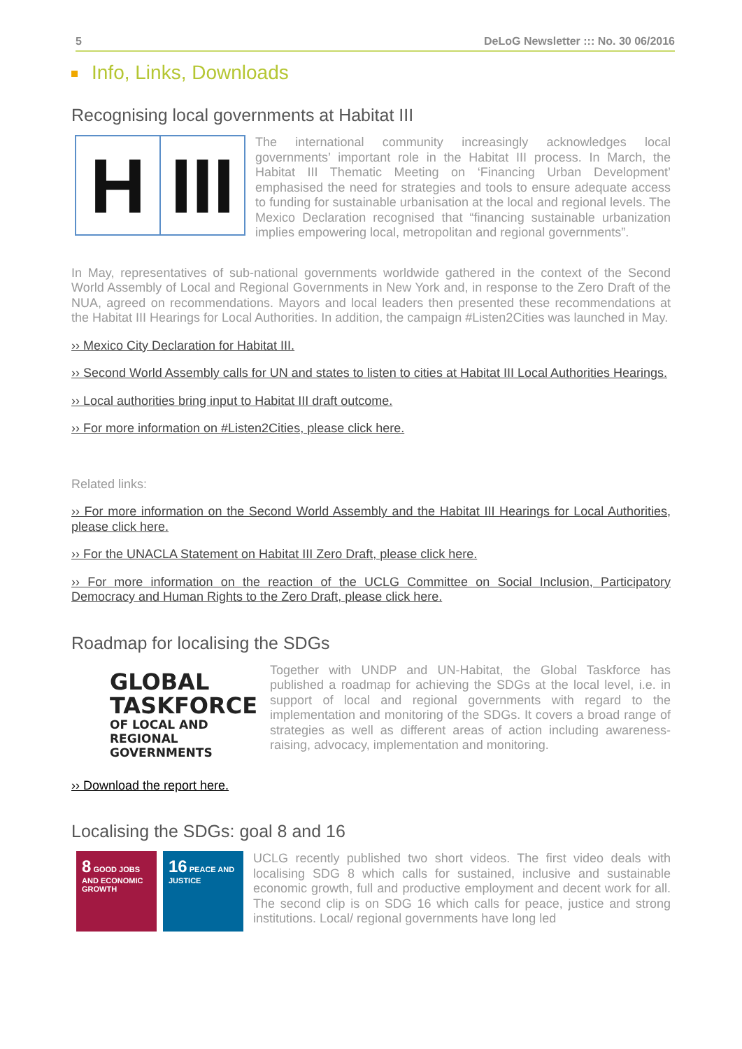5 DeLoG Newsletter ::: No. 30 06/2016
Info, Links, Downloads
Recognising local governments at Habitat III
H III
The international community increasingly acknowledges local governments’ important role in the Habitat III process. In March, the Habitat III Thematic Meeting on ‘Financing Urban Development’ emphasised the need for strategies and tools to ensure adequate access to funding for sustainable urbanisation at the local and regional levels. The Mexico Declaration recognised that “financing sustainable urbanization implies empowering local, metropolitan and regional governments”.
In May, representatives of sub-national governments worldwide gathered in the context of the Second World Assembly of Local and Regional Governments in New York and, in response to the Zero Draft of the NUA, agreed on recommendations. Mayors and local leaders then presented these recommendations at the Habitat III Hearings for Local Authorities. In addition, the campaign #Listen2Cities was launched in May.
›› Mexico City Declaration for Habitat III.
›› Second World Assembly calls for UN and states to listen to cities at Habitat III Local Authorities Hearings.
›› Local authorities bring input to Habitat III draft outcome.
›› For more information on #Listen2Cities, please click here.
Related links:
›› For more information on the Second World Assembly and the Habitat III Hearings for Local Authorities, please click here.
›› For the UNACLA Statement on Habitat III Zero Draft, please click here.
›› For more information on the reaction of the UCLG Committee on Social Inclusion, Participatory Democracy and Human Rights to the Zero Draft, please click here.
Roadmap for localising the SDGs
GLOBAL
TASKFORCE
OF LOCAL AND REGIONAL GOVERNMENTS
Together with UNDP and UN-Habitat, the Global Taskforce has published a roadmap for achieving the SDGs at the local level, i.e. in support of local and regional governments with regard to the implementation and monitoring of the SDGs. It covers a broad range of strategies as well as different areas of action including awareness-raising, advocacy, implementation and monitoring.
›› Download the report here.
Localising the SDGs: goal 8 and 16
8 GOOD JOBS AND ECONOMIC GROWTH
16 PEACE AND JUSTICE
UCLG recently published two short videos. The first video deals with localising SDG 8 which calls for sustained, inclusive and sustainable economic growth, full and productive employment and decent work for all. The second clip is on SDG 16 which calls for peace, justice and strong institutions. Local/ regional governments have long led